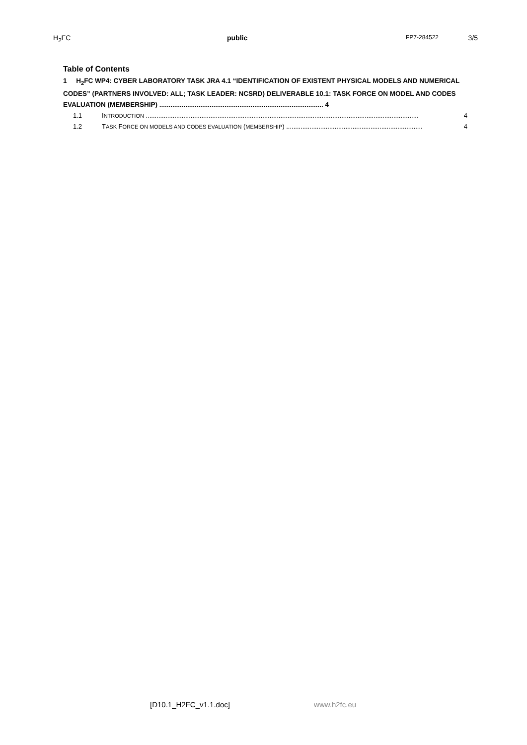H<sub>2</sub>FC public FP7-284522 3/5
Table of Contents
1 H<sub>2</sub>FC WP4: CYBER LABORATORY TASK JRA 4.1 “IDENTIFICATION OF EXISTENT PHYSICAL MODELS AND NUMERICAL CODES” (PARTNERS INVOLVED: ALL; TASK LEADER: NCSRD) DELIVERABLE 10.1: TASK FORCE ON MODEL AND CODES EVALUATION (MEMBERSHIP) ........................................................................................ 4
1.1 INTRODUCTION ........................................................................................................................................................ 4
1.2 TASK FORCE ON MODELS AND CODES EVALUATION (MEMBERSHIP) ............................................................................ 4
[D10.1_H2FC_v1.1.doc] www.h2fc.eu